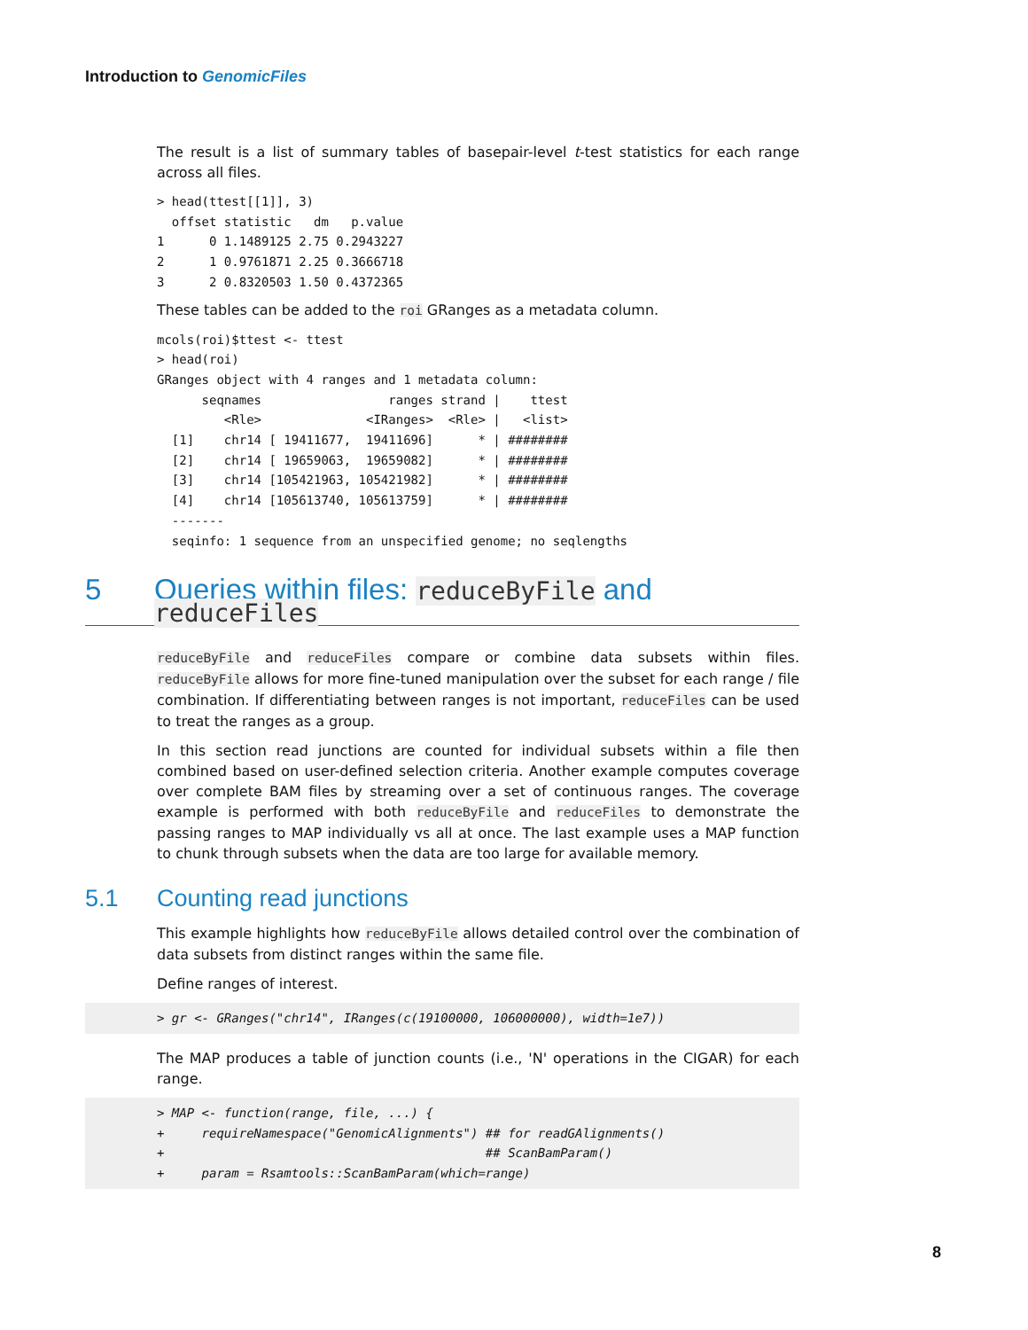Introduction to GenomicFiles
The result is a list of summary tables of basepair-level t-test statistics for each range across all files.
> head(ttest[[1]], 3)
  offset statistic   dm   p.value
1      0 1.1489125 2.75 0.2943227
2      1 0.9761871 2.25 0.3666718
3      2 0.8320503 1.50 0.4372365
These tables can be added to the roi GRanges as a metadata column.
mcols(roi)$ttest <- ttest
> head(roi)
GRanges object with 4 ranges and 1 metadata column:
      seqnames                 ranges strand |    ttest
         <Rle>              <IRanges>  <Rle> |   <list>
  [1]    chr14 [ 19411677,  19411696]      * | ########
  [2]    chr14 [ 19659063,  19659082]      * | ########
  [3]    chr14 [105421963, 105421982]      * | ########
  [4]    chr14 [105613740, 105613759]      * | ########
  -------
  seqinfo: 1 sequence from an unspecified genome; no seqlengths
5 Queries within files: reduceByFile and reduceFiles
reduceByFile and reduceFiles compare or combine data subsets within files. reduceByFile allows for more fine-tuned manipulation over the subset for each range / file combination. If differentiating between ranges is not important, reduceFiles can be used to treat the ranges as a group.
In this section read junctions are counted for individual subsets within a file then combined based on user-defined selection criteria. Another example computes coverage over complete BAM files by streaming over a set of continuous ranges. The coverage example is performed with both reduceByFile and reduceFiles to demonstrate the passing ranges to MAP individually vs all at once. The last example uses a MAP function to chunk through subsets when the data are too large for available memory.
5.1 Counting read junctions
This example highlights how reduceByFile allows detailed control over the combination of data subsets from distinct ranges within the same file.
Define ranges of interest.
> gr <- GRanges("chr14", IRanges(c(19100000, 106000000), width=1e7))
The MAP produces a table of junction counts (i.e., 'N' operations in the CIGAR) for each range.
> MAP <- function(range, file, ...) {
+     requireNamespace("GenomicAlignments") ## for readGAlignments()
+                                           ## ScanBamParam()
+     param = Rsamtools::ScanBamParam(which=range)
8